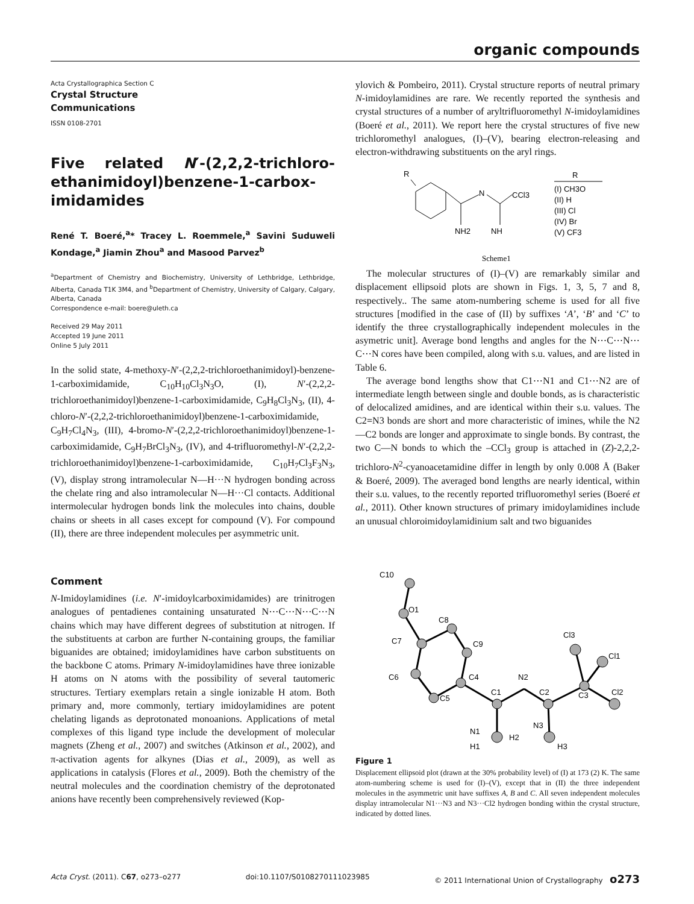organic compounds
Acta Crystallographica Section C
Crystal Structure
Communications
ISSN 0108-2701
Five related N′-(2,2,2-trichloro-ethanimidoyl)benzene-1-carbox-imidamides
René T. Boeré,<sup>a</sup>* Tracey L. Roemmele,<sup>a</sup> Savini Suduweli Kondage,<sup>a</sup> Jiamin Zhou<sup>a</sup> and Masood Parvez<sup>b</sup>
<sup>a</sup> Department of Chemistry and Biochemistry, University of Lethbridge, Lethbridge, Alberta, Canada T1K 3M4, and <sup>b</sup>Department of Chemistry, University of Calgary, Calgary, Alberta, Canada
Correspondence e-mail: boere@uleth.ca
Received 29 May 2011
Accepted 19 June 2011
Online 5 July 2011
In the solid state, 4-methoxy-N′-(2,2,2-trichloroethanimidoyl)-benzene-1-carboximidamide, C<sub>10</sub>H<sub>10</sub>Cl<sub>3</sub>N<sub>3</sub>O, (I), N′-(2,2,2-trichloroethanimidoyl)benzene-1-carboximidamide, C<sub>9</sub>H<sub>8</sub>Cl<sub>3</sub>N<sub>3</sub>, (II), 4-chloro-N′-(2,2,2-trichloroethanimidoyl)benzene-1-carboximidamide, C<sub>9</sub>H<sub>7</sub>Cl<sub>4</sub>N<sub>3</sub>, (III), 4-bromo-N′-(2,2,2-trichloroethanimidoyl)benzene-1-carboximidamide, C<sub>9</sub>H<sub>7</sub>BrCl<sub>3</sub>N<sub>3</sub>, (IV), and 4-trifluoromethyl-N′-(2,2,2-trichloroethanimidoyl)benzene-1-carboximidamide, C<sub>10</sub>H<sub>7</sub>Cl<sub>3</sub>F<sub>3</sub>N<sub>3</sub>, (V), display strong intramolecular N—H···N hydrogen bonding across the chelate ring and also intramolecular N—H···Cl contacts. Additional intermolecular hydrogen bonds link the molecules into chains, double chains or sheets in all cases except for compound (V). For compound (II), there are three independent molecules per asymmetric unit.
Comment
N-Imidoylamidines (i.e. N′-imidoylcarboximidamides) are trinitrogen analogues of pentadienes containing unsaturated N⋯C⋯N⋯C⋯N chains which may have different degrees of substitution at nitrogen. If the substituents at carbon are further N-containing groups, the familiar biguanides are obtained; imidoylamidines have carbon substituents on the backbone C atoms. Primary N-imidoylamidines have three ionizable H atoms on N atoms with the possibility of several tautomeric structures. Tertiary exemplars retain a single ionizable H atom. Both primary and, more commonly, tertiary imidoylamidines are potent chelating ligands as deprotonated monoanions. Applications of metal complexes of this ligand type include the development of molecular magnets (Zheng et al., 2007) and switches (Atkinson et al., 2002), and π-activation agents for alkynes (Dias et al., 2009), as well as applications in catalysis (Flores et al., 2009). Both the chemistry of the neutral molecules and the coordination chemistry of the deprotonated anions have recently been comprehensively reviewed (Kop-
ylovich & Pombeiro, 2011). Crystal structure reports of neutral primary N-imidoylamidines are rare. We recently reported the synthesis and crystal structures of a number of aryltrifluoromethyl N-imidoylamidines (Boeré et al., 2011). We report here the crystal structures of five new trichloromethyl analogues, (I)–(V), bearing electron-releasing and electron-withdrawing substituents on the aryl rings.
R
N
CCl3
NH2
NH
R
(I) CH3O
(II) H
(III) Cl
(IV) Br
(V) CF3
Scheme1
The molecular structures of (I)–(V) are remarkably similar and displacement ellipsoid plots are shown in Figs. 1, 3, 5, 7 and 8, respectively.. The same atom-numbering scheme is used for all five structures [modified in the case of (II) by suffixes ‘A’, ‘B’ and ‘C’ to identify the three crystallographically independent molecules in the asymetric unit]. Average bond lengths and angles for the N⋯C⋯N⋯C⋯N cores have been compiled, along with s.u. values, and are listed in Table 6.
The average bond lengths show that C1⋯N1 and C1⋯N2 are of intermediate length between single and double bonds, as is characteristic of delocalized amidines, and are identical within their s.u. values. The C2=N3 bonds are short and more characteristic of imines, while the N2—C2 bonds are longer and approximate to single bonds. By contrast, the two C—N bonds to which the –CCl<sub>3</sub> group is attached in (Z)-2,2,2-trichloro-N<sup>2</sup>-cyanoacetamidine differ in length by only 0.008 Å (Baker & Boeré, 2009). The averaged bond lengths are nearly identical, within their s.u. values, to the recently reported trifluoromethyl series (Boeré et al., 2011). Other known structures of primary imidoylamidines include an unusual chloroimidoylamidinium salt and two biguanides
C10
O1
C8
C9
C7
C4
C6
C5
C1
N2
C2
C3
Cl3
Cl1
Cl2
N1
N3
H2
H3
H1
Figure 1
Displacement ellipsoid plot (drawn at the 30% probability level) of (I) at 173 (2) K. The same atom-numbering scheme is used for (I)–(V), except that in (II) the three independent molecules in the asymmetric unit have suffixes A, B and C. All seven independent molecules display intramolecular N1···N3 and N3···Cl2 hydrogen bonding within the crystal structure, indicated by dotted lines.
Acta Cryst. (2011). C67, o273–o277 doi:10.1107/S0108270111023985 © 2011 International Union of Crystallography o273